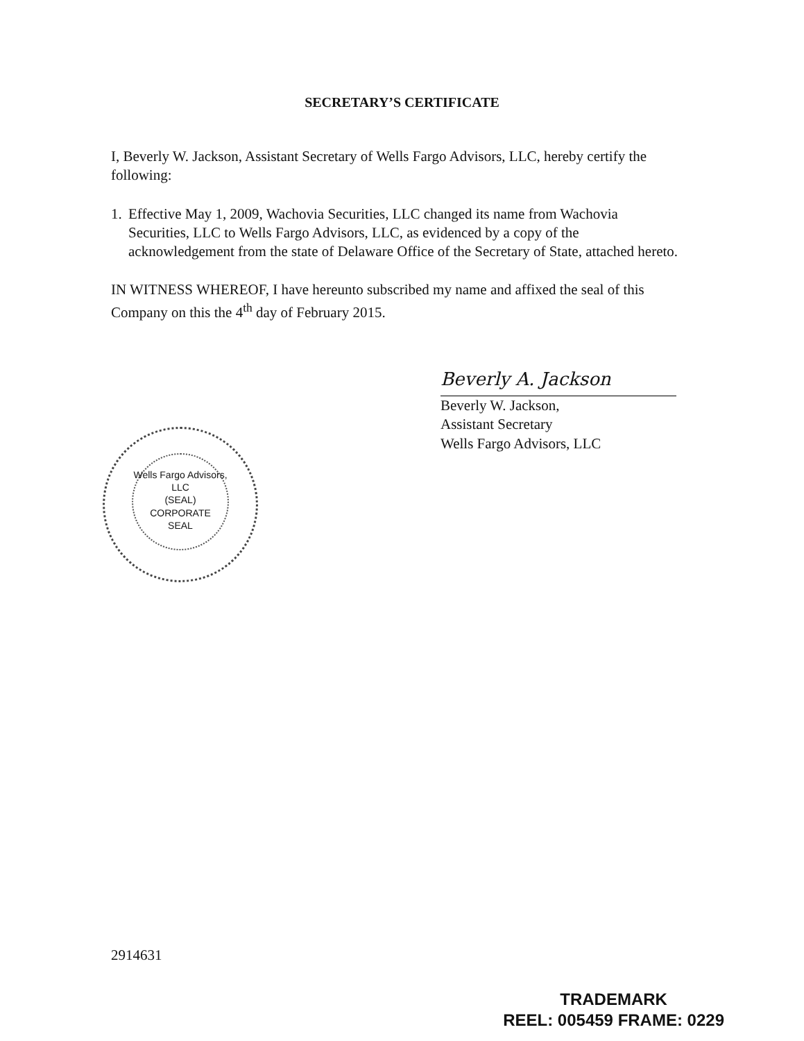SECRETARY’S CERTIFICATE
I, Beverly W. Jackson, Assistant Secretary of Wells Fargo Advisors, LLC, hereby certify the following:
1. Effective May 1, 2009, Wachovia Securities, LLC changed its name from Wachovia Securities, LLC to Wells Fargo Advisors, LLC, as evidenced by a copy of the acknowledgement from the state of Delaware Office of the Secretary of State, attached hereto.
IN WITNESS WHEREOF, I have hereunto subscribed my name and affixed the seal of this Company on this the 4<sup>th</sup> day of February 2015.
Beverly A. Jackson
Beverly W. Jackson,
Assistant Secretary
Wells Fargo Advisors, LLC
Wells Fargo Advisors, LLC
(SEAL)
CORPORATE
SEAL
2914631
TRADEMARK
REEL: 005459 FRAME: 0229